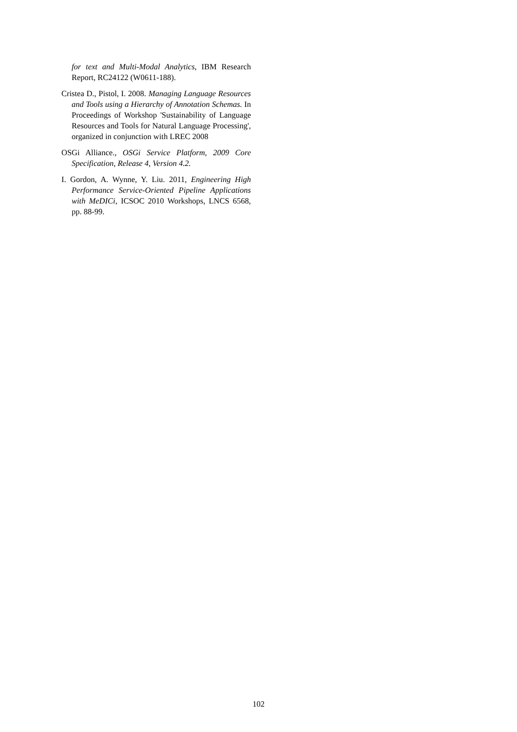for text and Multi-Modal Analytics, IBM Research Report, RC24122 (W0611-188).
Cristea D., Pistol, I. 2008. Managing Language Resources and Tools using a Hierarchy of Annotation Schemas. In Proceedings of Workshop 'Sustainability of Language Resources and Tools for Natural Language Processing', organized in conjunction with LREC 2008
OSGi Alliance., OSGi Service Platform, 2009 Core Specification, Release 4, Version 4.2.
I. Gordon, A. Wynne, Y. Liu. 2011, Engineering High Performance Service-Oriented Pipeline Applications with MeDICi, ICSOC 2010 Workshops, LNCS 6568, pp. 88-99.
102